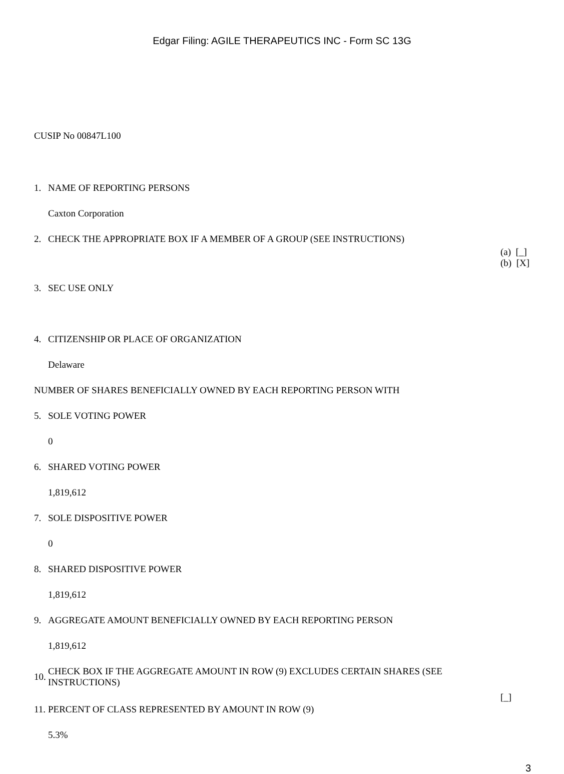Edgar Filing: AGILE THERAPEUTICS INC - Form SC 13G
CUSIP No 00847L100
1. NAME OF REPORTING PERSONS
Caxton Corporation
2. CHECK THE APPROPRIATE BOX IF A MEMBER OF A GROUP (SEE INSTRUCTIONS)
(a) [_]
(b) [X]
3. SEC USE ONLY
4. CITIZENSHIP OR PLACE OF ORGANIZATION
Delaware
NUMBER OF SHARES BENEFICIALLY OWNED BY EACH REPORTING PERSON WITH
5. SOLE VOTING POWER
0
6. SHARED VOTING POWER
1,819,612
7. SOLE DISPOSITIVE POWER
0
8. SHARED DISPOSITIVE POWER
1,819,612
9. AGGREGATE AMOUNT BENEFICIALLY OWNED BY EACH REPORTING PERSON
1,819,612
10. CHECK BOX IF THE AGGREGATE AMOUNT IN ROW (9) EXCLUDES CERTAIN SHARES (SEE
INSTRUCTIONS)
[_]
11. PERCENT OF CLASS REPRESENTED BY AMOUNT IN ROW (9)
5.3%
3